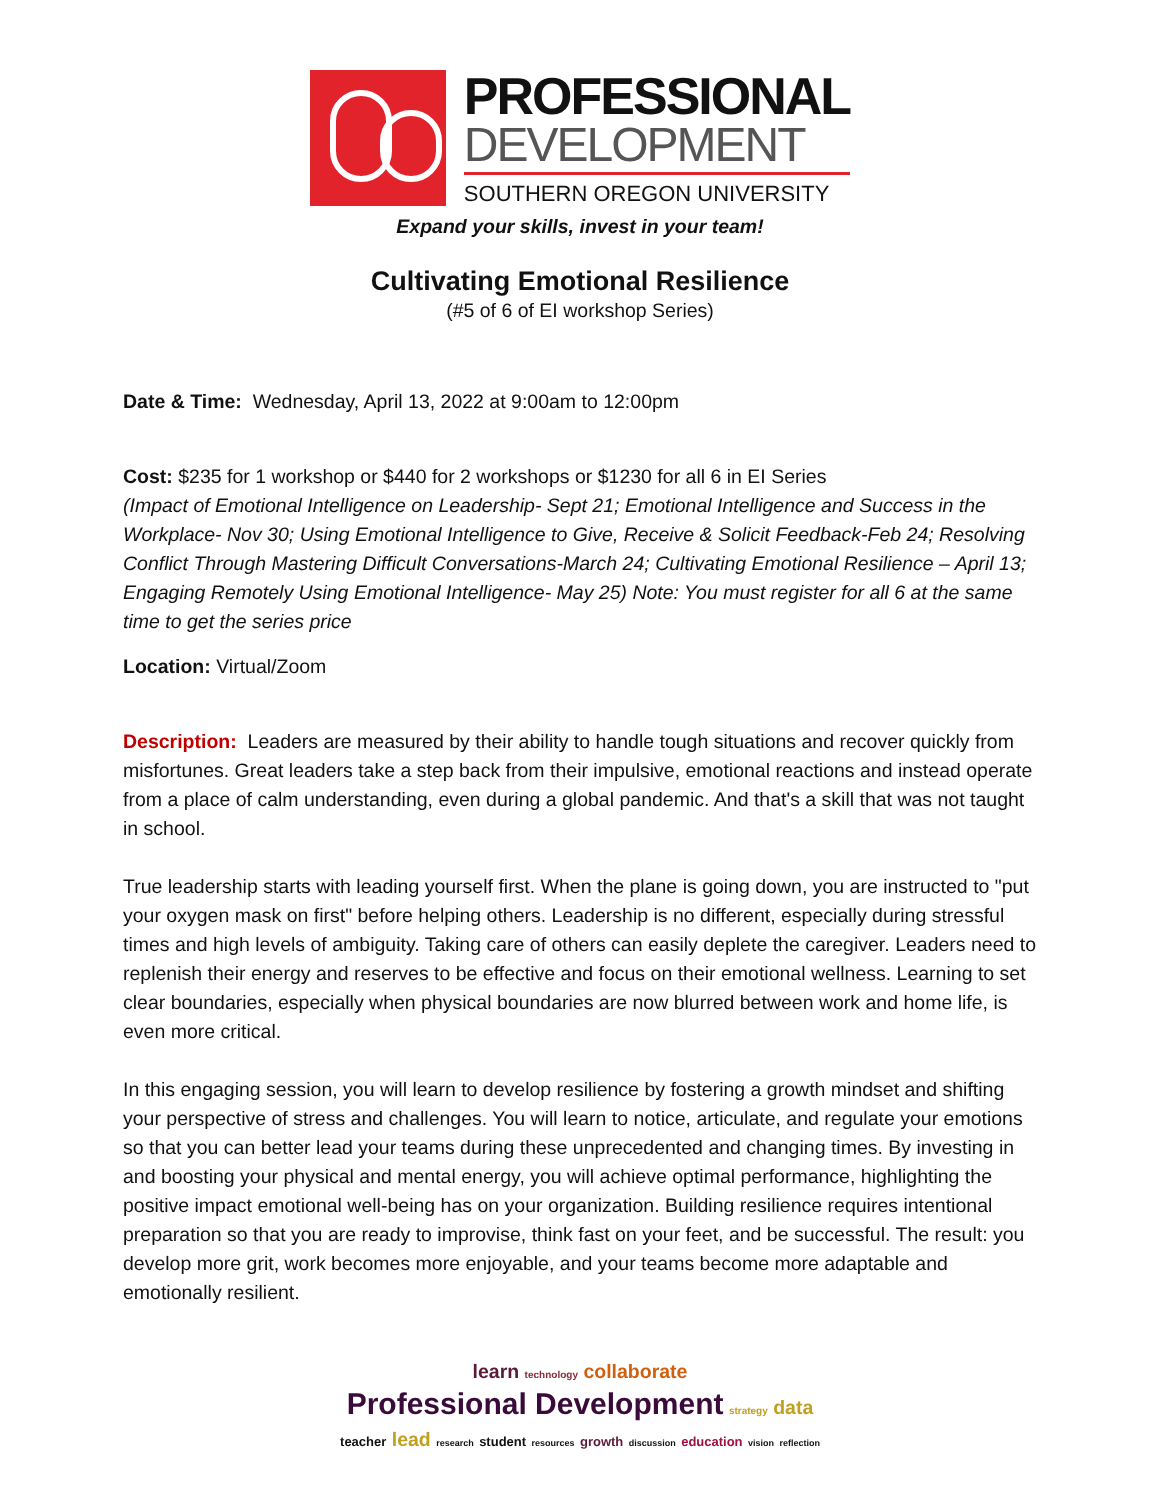PROFESSIONAL
DEVELOPMENT
SOUTHERN OREGON UNIVERSITY
Expand your skills, invest in your team!
Cultivating Emotional Resilience
(#5 of 6 of EI workshop Series)
Date & Time: Wednesday, April 13, 2022 at 9:00am to 12:00pm
Cost: $235 for 1 workshop or $440 for 2 workshops or $1230 for all 6 in EI Series
(Impact of Emotional Intelligence on Leadership- Sept 21; Emotional Intelligence and Success in the Workplace- Nov 30; Using Emotional Intelligence to Give, Receive & Solicit Feedback-Feb 24; Resolving Conflict Through Mastering Difficult Conversations-March 24; Cultivating Emotional Resilience – April 13; Engaging Remotely Using Emotional Intelligence- May 25) Note: You must register for all 6 at the same time to get the series price
Location: Virtual/Zoom
Description: Leaders are measured by their ability to handle tough situations and recover quickly from misfortunes. Great leaders take a step back from their impulsive, emotional reactions and instead operate from a place of calm understanding, even during a global pandemic. And that's a skill that was not taught in school.
True leadership starts with leading yourself first. When the plane is going down, you are instructed to "put your oxygen mask on first" before helping others. Leadership is no different, especially during stressful times and high levels of ambiguity. Taking care of others can easily deplete the caregiver. Leaders need to replenish their energy and reserves to be effective and focus on their emotional wellness. Learning to set clear boundaries, especially when physical boundaries are now blurred between work and home life, is even more critical.
In this engaging session, you will learn to develop resilience by fostering a growth mindset and shifting your perspective of stress and challenges. You will learn to notice, articulate, and regulate your emotions so that you can better lead your teams during these unprecedented and changing times. By investing in and boosting your physical and mental energy, you will achieve optimal performance, highlighting the positive impact emotional well-being has on your organization. Building resilience requires intentional preparation so that you are ready to improvise, think fast on your feet, and be successful. The result: you develop more grit, work becomes more enjoyable, and your teams become more adaptable and emotionally resilient.
learn technology collaborate
Professional Development strategy data
teacher lead research student resources growth discussion education vision reflection